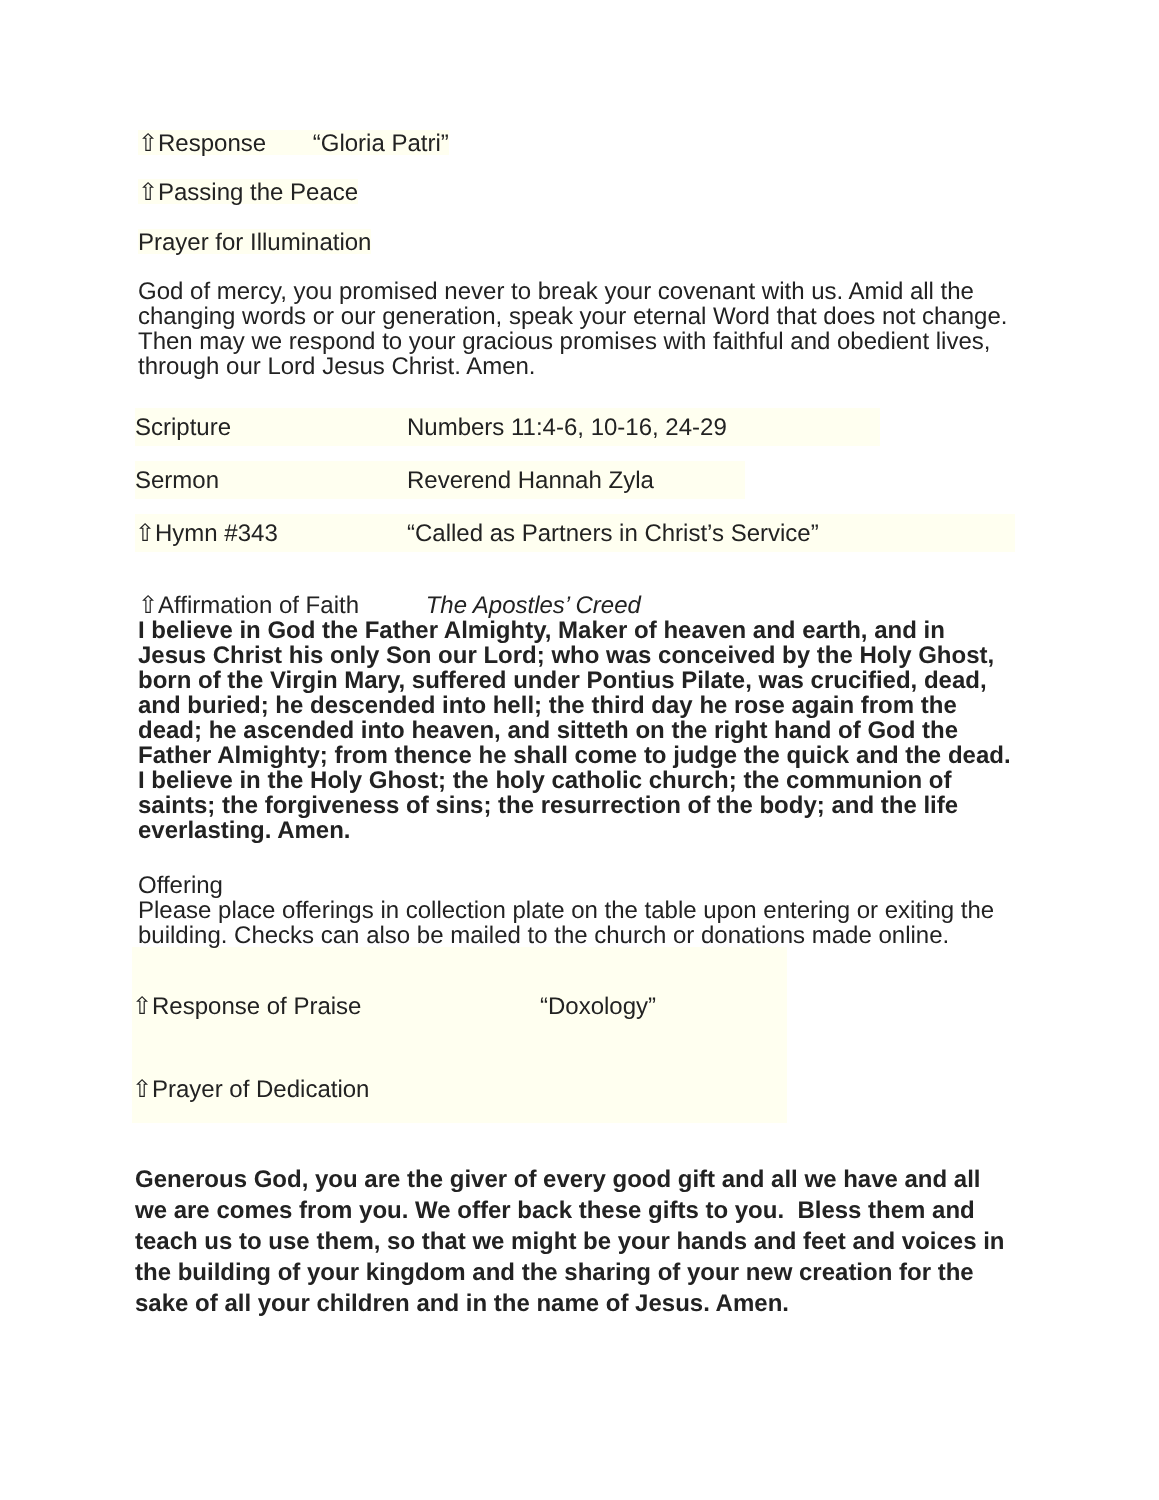⇧Response “Gloria Patri”
⇧Passing the Peace
Prayer for Illumination
God of mercy, you promised never to break your covenant with us. Amid all the changing words or our generation, speak your eternal Word that does not change. Then may we respond to your gracious promises with faithful and obedient lives, through our Lord Jesus Christ. Amen.
Scripture Numbers 11:4-6, 10-16, 24-29
Sermon Reverend Hannah Zyla
⇧Hymn #343 “Called as Partners in Christ’s Service”
⇧Affirmation of Faith The Apostles’ Creed
I believe in God the Father Almighty, Maker of heaven and earth, and in Jesus Christ his only Son our Lord; who was conceived by the Holy Ghost, born of the Virgin Mary, suffered under Pontius Pilate, was crucified, dead, and buried; he descended into hell; the third day he rose again from the dead; he ascended into heaven, and sitteth on the right hand of God the Father Almighty; from thence he shall come to judge the quick and the dead. I believe in the Holy Ghost; the holy catholic church; the communion of saints; the forgiveness of sins; the resurrection of the body; and the life everlasting. Amen.
Offering
Please place offerings in collection plate on the table upon entering or exiting the building. Checks can also be mailed to the church or donations made online.
⇧Response of Praise “Doxology”
⇧Prayer of Dedication
Generous God, you are the giver of every good gift and all we have and all we are comes from you. We offer back these gifts to you. Bless them and teach us to use them, so that we might be your hands and feet and voices in the building of your kingdom and the sharing of your new creation for the sake of all your children and in the name of Jesus. Amen.